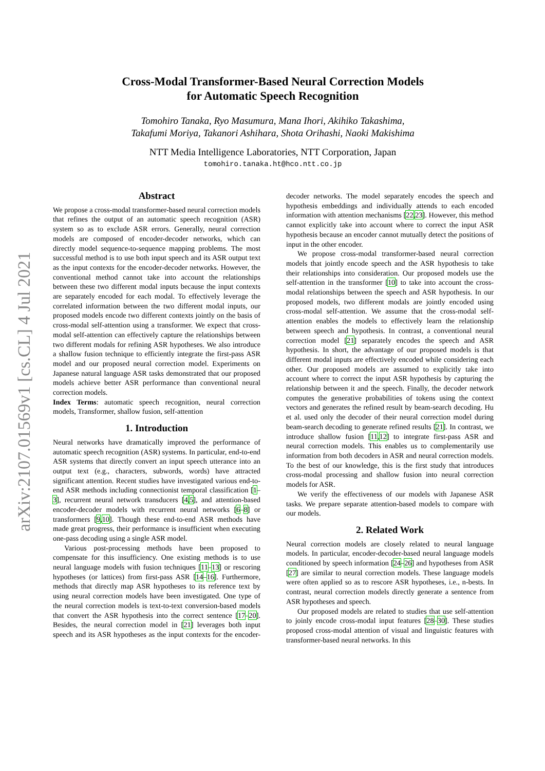arXiv:2107.01569v1 [cs.CL] 4 Jul 2021
Cross-Modal Transformer-Based Neural Correction Models
for Automatic Speech Recognition
Tomohiro Tanaka, Ryo Masumura, Mana Ihori, Akihiko Takashima,
Takafumi Moriya, Takanori Ashihara, Shota Orihashi, Naoki Makishima
NTT Media Intelligence Laboratories, NTT Corporation, Japan
tomohiro.tanaka.ht@hco.ntt.co.jp
Abstract
We propose a cross-modal transformer-based neural correction models that refines the output of an automatic speech recognition (ASR) system so as to exclude ASR errors. Generally, neural correction models are composed of encoder-decoder networks, which can directly model sequence-to-sequence mapping problems. The most successful method is to use both input speech and its ASR output text as the input contexts for the encoder-decoder networks. However, the conventional method cannot take into account the relationships between these two different modal inputs because the input contexts are separately encoded for each modal. To effectively leverage the correlated information between the two different modal inputs, our proposed models encode two different contexts jointly on the basis of cross-modal self-attention using a transformer. We expect that cross-modal self-attention can effectively capture the relationships between two different modals for refining ASR hypotheses. We also introduce a shallow fusion technique to efficiently integrate the first-pass ASR model and our proposed neural correction model. Experiments on Japanese natural language ASR tasks demonstrated that our proposed models achieve better ASR performance than conventional neural correction models.
Index Terms: automatic speech recognition, neural correction models, Transformer, shallow fusion, self-attention
1. Introduction
Neural networks have dramatically improved the performance of automatic speech recognition (ASR) systems. In particular, end-to-end ASR systems that directly convert an input speech utterance into an output text (e.g., characters, subwords, words) have attracted significant attention. Recent studies have investigated various end-to-end ASR methods including connectionist temporal classification [1–3], recurrent neural network transducers [4,5], and attention-based encoder-decoder models with recurrent neural networks [6–8] or transformers [9,10]. Though these end-to-end ASR methods have made great progress, their performance is insufficient when executing one-pass decoding using a single ASR model.
Various post-processing methods have been proposed to compensate for this insufficiency. One existing methods is to use neural language models with fusion techniques [11–13] or rescoring hypotheses (or lattices) from first-pass ASR [14–16]. Furthermore, methods that directly map ASR hypotheses to its reference text by using neural correction models have been investigated. One type of the neural correction models is text-to-text conversion-based models that convert the ASR hypothesis into the correct sentence [17–20]. Besides, the neural correction model in [21] leverages both input speech and its ASR hypotheses as the input contexts for the encoder-decoder networks. The model separately encodes the speech and hypothesis embeddings and individually attends to each encoded information with attention mechanisms [22,23]. However, this method cannot explicitly take into account where to correct the input ASR hypothesis because an encoder cannot mutually detect the positions of input in the other encoder.
We propose cross-modal transformer-based neural correction models that jointly encode speech and the ASR hypothesis to take their relationships into consideration. Our proposed models use the self-attention in the transformer [10] to take into account the cross-modal relationships between the speech and ASR hypothesis. In our proposed models, two different modals are jointly encoded using cross-modal self-attention. We assume that the cross-modal self-attention enables the models to effectively learn the relationship between speech and hypothesis. In contrast, a conventional neural correction model [21] separately encodes the speech and ASR hypothesis. In short, the advantage of our proposed models is that different modal inputs are effectively encoded while considering each other. Our proposed models are assumed to explicitly take into account where to correct the input ASR hypothesis by capturing the relationship between it and the speech. Finally, the decoder network computes the generative probabilities of tokens using the context vectors and generates the refined result by beam-search decoding. Hu et al. used only the decoder of their neural correction model during beam-search decoding to generate refined results [21]. In contrast, we introduce shallow fusion [11,12] to integrate first-pass ASR and neural correction models. This enables us to complementarily use information from both decoders in ASR and neural correction models. To the best of our knowledge, this is the first study that introduces cross-modal processing and shallow fusion into neural correction models for ASR.
We verify the effectiveness of our models with Japanese ASR tasks. We prepare separate attention-based models to compare with our models.
2. Related Work
Neural correction models are closely related to neural language models. In particular, encoder-decoder-based neural language models conditioned by speech information [24–26] and hypotheses from ASR [27] are similar to neural correction models. These language models were often applied so as to rescore ASR hypotheses, i.e., n-bests. In contrast, neural correction models directly generate a sentence from ASR hypotheses and speech.
Our proposed models are related to studies that use self-attention to joinly encode cross-modal input features [28–30]. These studies proposed cross-modal attention of visual and linguistic features with transformer-based neural networks. In this